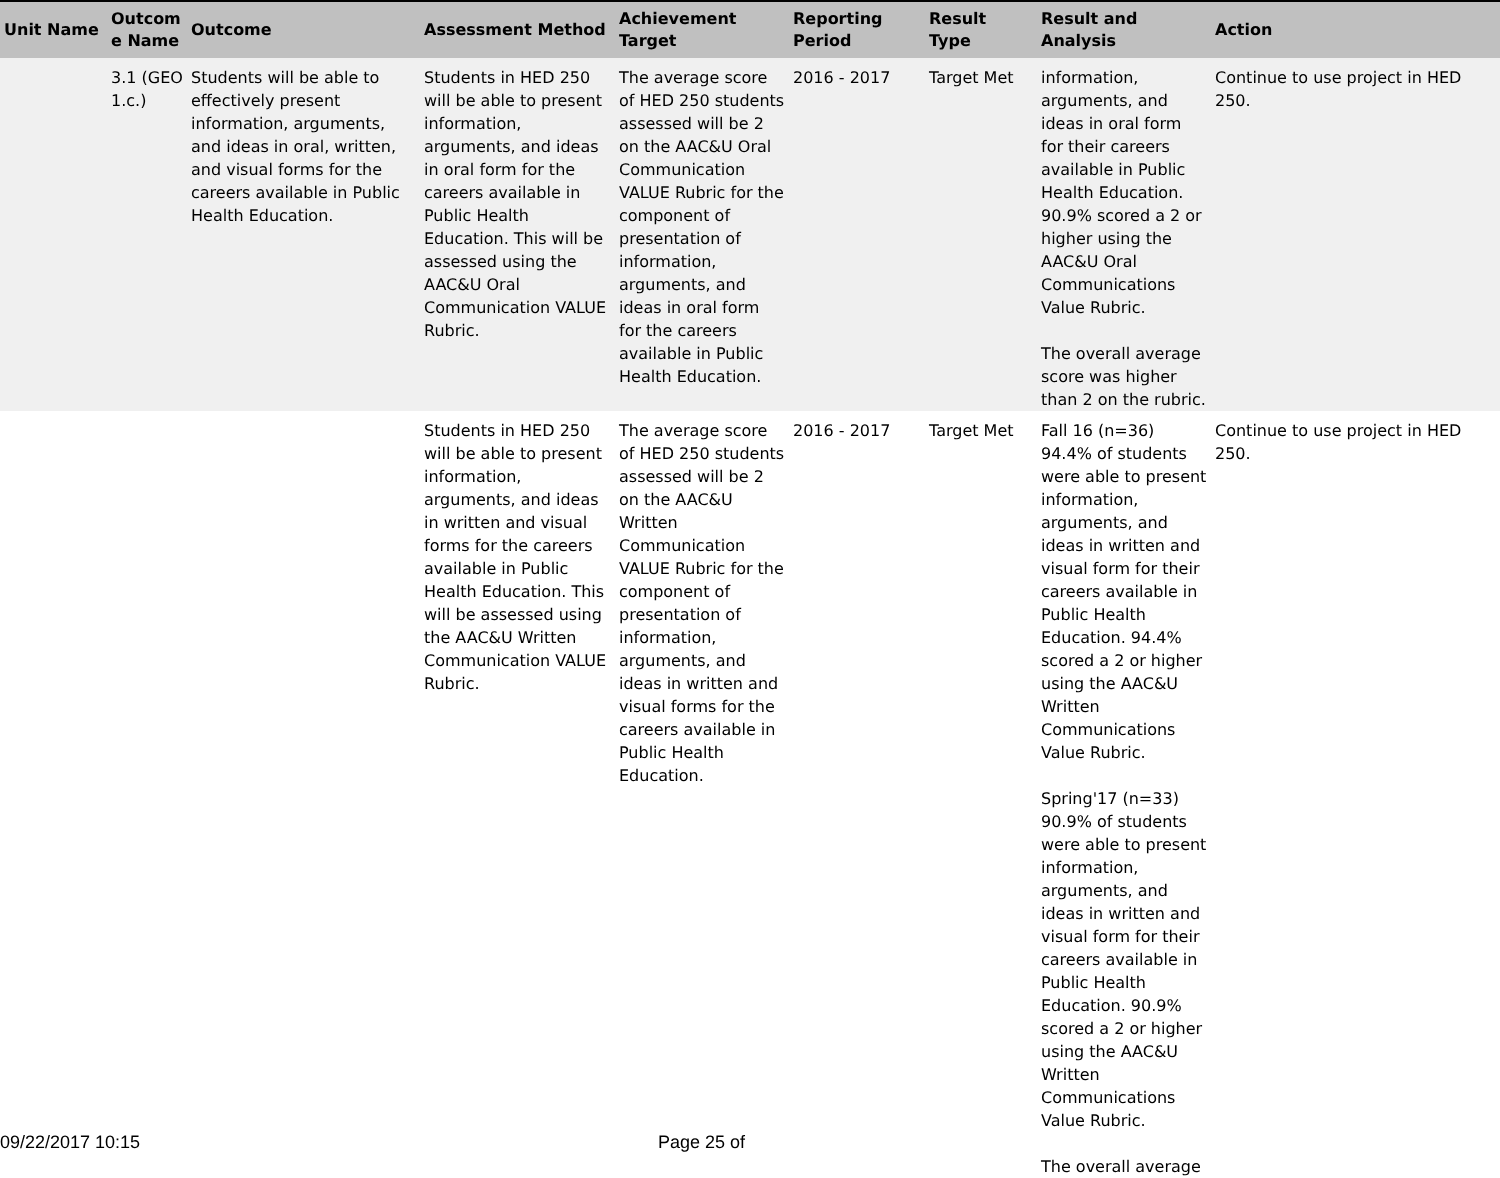| Unit Name | Outcom e Name | Outcome | Assessment Method | Achievement Target | Reporting Period | Result Type | Result and Analysis | Action |
| --- | --- | --- | --- | --- | --- | --- | --- | --- |
| | 3.1 (GEO 1.c.) | Students will be able to effectively present information, arguments, and ideas in oral, written, and visual forms for the careers available in Public Health Education. | Students in HED 250 will be able to present information, arguments, and ideas in oral form for the careers available in Public Health Education. This will be assessed using the AAC&U Oral Communication VALUE Rubric. | The average score of HED 250 students assessed will be 2 on the AAC&U Oral Communication VALUE Rubric for the component of presentation of information, arguments, and ideas in oral form for the careers available in Public Health Education. | 2016 - 2017 | Target Met | information, arguments, and ideas in oral form for their careers available in Public Health Education. 90.9% scored a 2 or higher using the AAC&U Oral Communications Value Rubric. The overall average score was higher than 2 on the rubric. | Continue to use project in HED 250. |
| | | | Students in HED 250 will be able to present information, arguments, and ideas in written and visual forms for the careers available in Public Health Education. This will be assessed using the AAC&U Written Communication VALUE Rubric. | The average score of HED 250 students assessed will be 2 on the AAC&U Written Communication VALUE Rubric for the component of presentation of information, arguments, and ideas in written and visual forms for the careers available in Public Health Education. | 2016 - 2017 | Target Met | Fall 16 (n=36) 94.4% of students were able to present information, arguments, and ideas in written and visual form for their careers available in Public Health Education. 94.4% scored a 2 or higher using the AAC&U Written Communications Value Rubric. Spring'17 (n=33) 90.9% of students were able to present information, arguments, and ideas in written and visual form for their careers available in Public Health Education. 90.9% scored a 2 or higher using the AAC&U Written Communications Value Rubric. The overall average | Continue to use project in HED 250. |
09/22/2017 10:15 Page 25 of